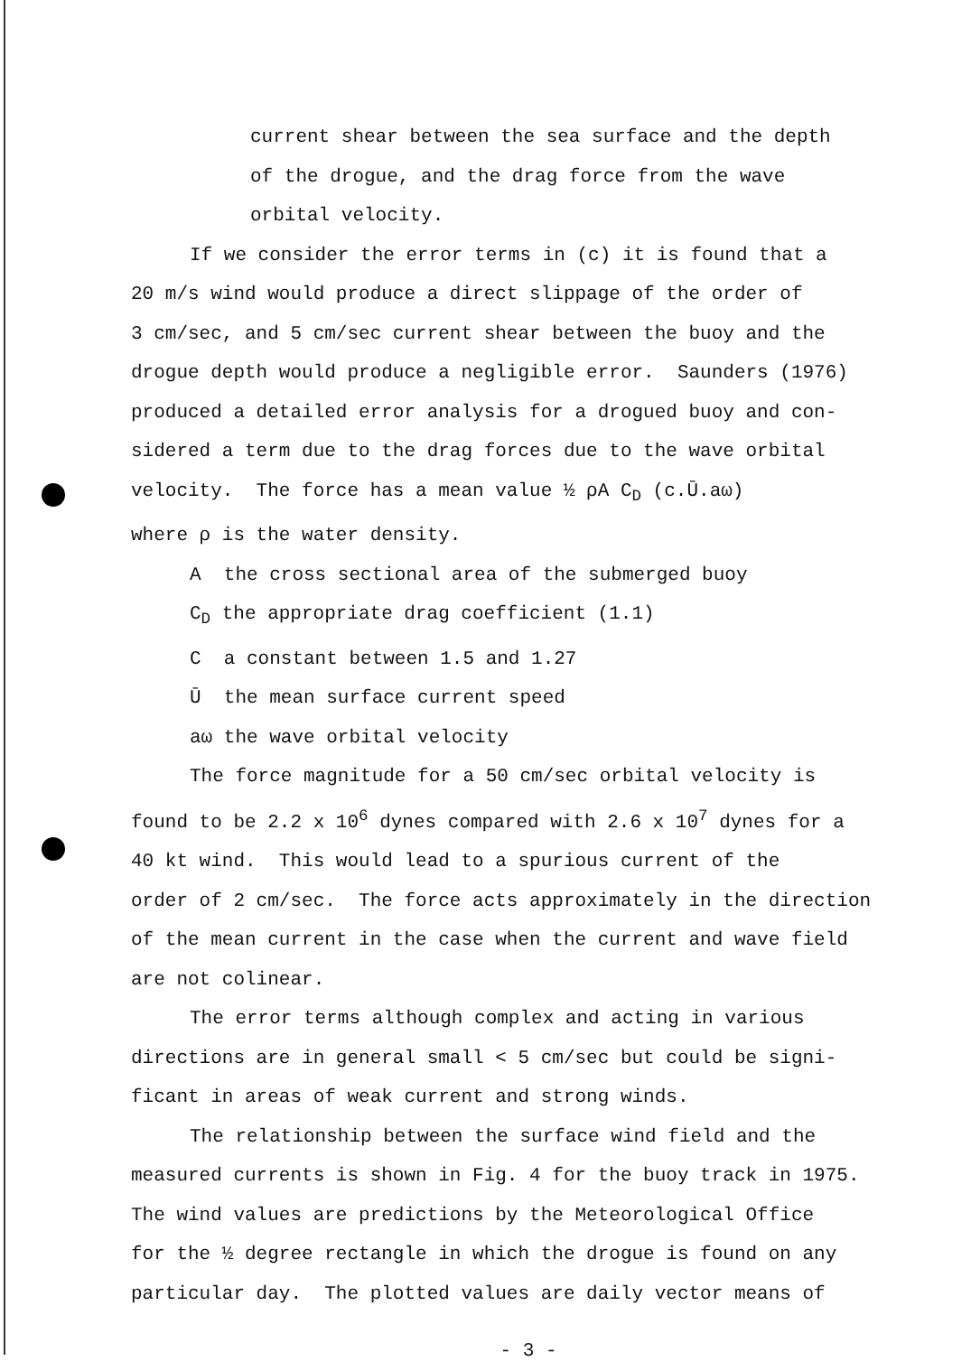current shear between the sea surface and the depth
of the drogue, and the drag force from the wave
orbital velocity.
If we consider the error terms in (c) it is found that a
20 m/s wind would produce a direct slippage of the order of
3 cm/sec, and 5 cm/sec current shear between the buoy and the
drogue depth would produce a negligible error. Saunders (1976)
produced a detailed error analysis for a drogued buoy and con-
sidered a term due to the drag forces due to the wave orbital
velocity. The force has a mean value ½ ρA C<sub>D</sub> (c.Ū.aω)
where ρ is the water density.
A the cross sectional area of the submerged buoy
C<sub>D</sub> the appropriate drag coefficient (1.1)
C a constant between 1.5 and 1.27
Ū the mean surface current speed
aω the wave orbital velocity
The force magnitude for a 50 cm/sec orbital velocity is
found to be 2.2 x 10<sup>6</sup> dynes compared with 2.6 x 10<sup>7</sup> dynes for a
40 kt wind. This would lead to a spurious current of the
order of 2 cm/sec. The force acts approximately in the direction
of the mean current in the case when the current and wave field
are not colinear.
The error terms although complex and acting in various
directions are in general small < 5 cm/sec but could be signi-
ficant in areas of weak current and strong winds.
The relationship between the surface wind field and the
measured currents is shown in Fig. 4 for the buoy track in 1975.
The wind values are predictions by the Meteorological Office
for the ½ degree rectangle in which the drogue is found on any
particular day. The plotted values are daily vector means of
- 3 -